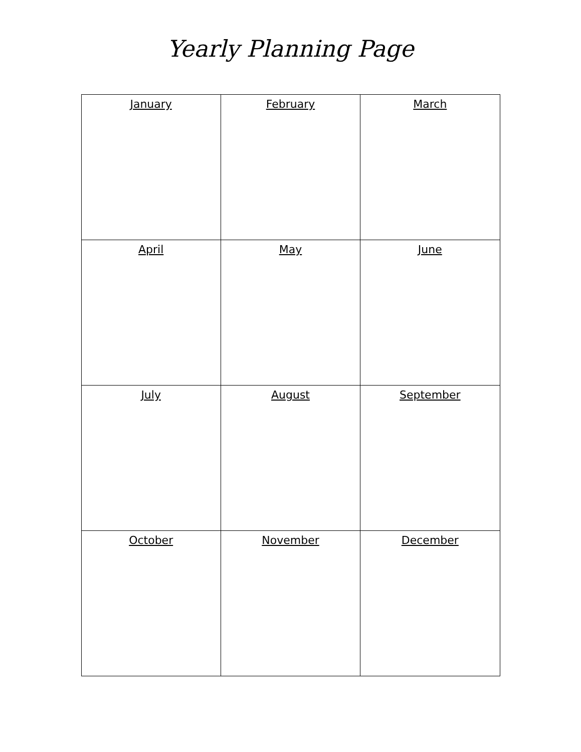Yearly Planning Page
| January | February | March |
| April | May | June |
| July | August | September |
| October | November | December |